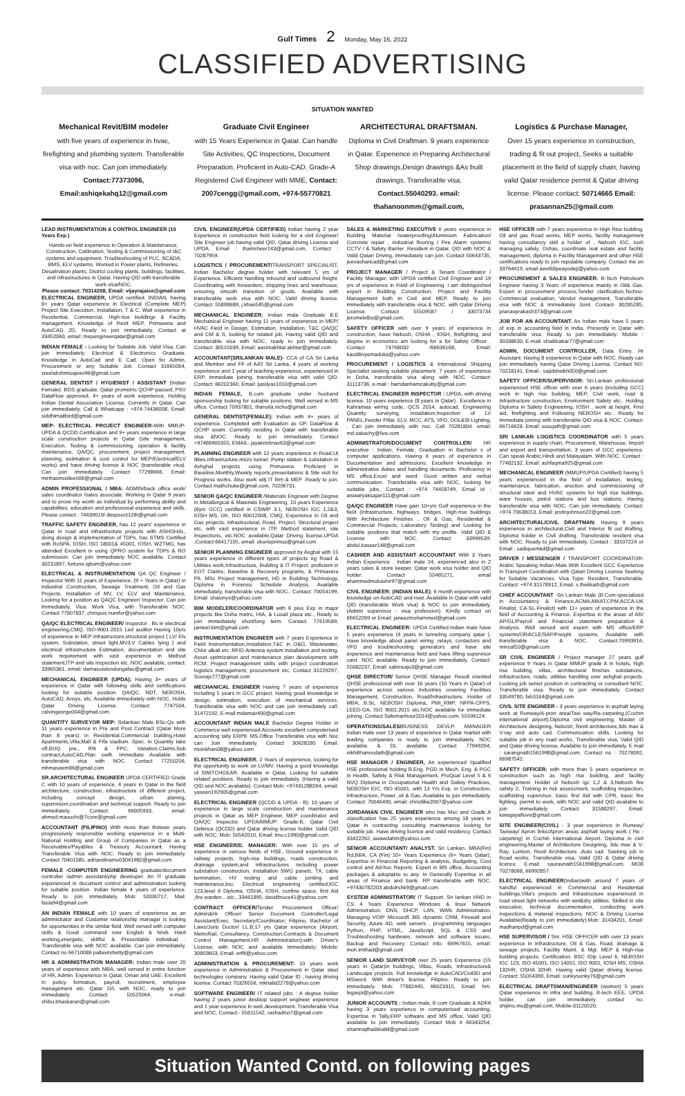Gulf Times 2 Monday, May 16, 2022
CLASSIFIED ADVERTISING
SITUATION WANTED
Mechanical Revit/BIM modeler
with five years of experience in hvac, firefighting and plumbing system. Transferable visa with noc. Can join immediately. Contact:77373096, Email:ashiqekahq12@gmail.com
Graduate Civil Engineer
with 15 Years Experience in Qatar. Can handle Site Activities, QC Inspections, Document Preparation, Proficient in Auto-CAD, Grade-A Registered Civil Engineer with MME, Contact: 2007cengg@gmail.com, +974-55770821
ARCHITECTURAL DRAFTSMAN.
Diploma in Civil Draftman. 9 years experience in Qatar. Experience in Preparing Architectural Shop drawings,Design drawings &As built drawings. Transferable visa. Contact.55040293. email: thahanoonmm@gmail.com,
Logistics & Purchase Manager,
Over 15 years experience in construction, trading & fit out project, Seeks a suitable placement in the field of supply chain, having valid Qatar residence permit & Qatar driving license. Please contact: 50714665 Email: prasannan25@gmail.com
LEAD INSTRUMENTATION & CONTROL ENGINEER (10 Years Exp.)
Hands-on field experience in Operation & Maintenance, Construction, Calibration, Testing & Commissioning of I&C systems and equipment. Troubleshooting of PLC, SCADA, BMS, ELV systems. Worked in Power plants, Refineries, Desalination plants, District cooling plants, buildings, facilities, and infrastructures in Qatar. Having QID with transferable work visa/NOC.
Please contact: 70314208, Email: vijayrajaice@gmail.com
ELECTRICAL ENGINEER, UPDA certified. INDIAN, having 8+ years Qatar experience in Electrical (Complete MEP) Project Site Execution, Installation, T & C. Well experience in Residential, Commercial, High-rise buildings & Facility management. Knowledge of Revit MEP, Primavera and AutoCAD 2D, Ready to join immediately. Contact at 33452060, email: mepengineerqatar@gmail.com
INDIAN FEMALE - Looking for Suitable Job. Valid Visa, Can join immediately. Electrical & Electronics Graduate. Knowledge in AutoCad and E Cad. Open for Admin, Procurement or any Suitable Job. Contact 31665064, sreelakshmisajeev96@gmail.com
GENERAL DENTIST / HYGIENIST / ASSISTANT (Indian Female): BDS graduate, Qatar prometric QCHP passed, PSV DataFlow approved, 4+ years of work experience, Holding Indian Dental Association License, Currently in Qatar, Can join immediately. Call & Whatsapp : +974-74436008, Email: siddhimailbird@gmail.com
MEP- ELECTRICAL PROJECT ENGINEER-With MMUP-UPDA & QCDD Certification and 9+ years experience in large scale construction projects in Qatar (site management, Execution, Testing & commissioning, operation & facility maintenance, QA/QC, procurement, project management, planning, estimation & cost control for MEP/Electrical/ELV works) and have driving license & NOC (transferable visa). Can join immediately. Contact: 77298666, Email: minhasmoideen06@gmail.com
ADMIN PROFESSIONAL / MBA: ADMIN/back office work/ sales coordinator /sales associate. Working in Qatar 9 years and to prove my worth as individual by performing ability and capabilities, education and professional experience and skills. Please contact : 74439019/ deepsoct12th@gmail.com
TRAFFIC SAFETY ENGINEER, has 12 years' experience in Qatar in road and infrastructure projects with ASHGHAL, doing design & implementation of TDPs, has STMS Certified with RoSPA, IOSH, ISO 18001& 45001, IOSH, WZTMG, has attended Excellent in using QPRO system for TDPs & RO submission. Can join immediately NOC available. Contact 30231897, fortune.igbom@yahoo.com
ELECTRICAL & INSTRUMENTATION QA QC Engineer / Inspector With 11 years of Experience, (9 + Years in Qatar) in industrial Construction, Sewage Treatment, Oil and Gas Projects. Installation of MV, LV, ELV and Maintenance, Looking for a position as QAQC Engineer/ Inspector. Can join Immediately, Visa: Work Visa, with Transferable NOC. Contact 77807837, chrispus.numfor@yahoo.com
QA/QC ELECTRICAL ENGINEER/ Inspector . Bs in electrical engineering,CMQ, ISO-9001-2015 Led auditor Having 10yrs of experience in MEP infrastructure,structural project ( LV/ Elv system, Substation, street light,MV/LV Cables lying ) and electrical infrastructure Estimation, documentation and site work requirement with vast experience in Method statement,ITP and site inspection etc. NOC available, contact: 33965361, email: damasuistendongafac@gmail.com
MECHANICAL ENGINEER (UPDA); Having 3+ years of experience in Qatar with following skills and certifications looking for suitable position. QA/QC, NDT, NEBOSH, AutoCAD, Ansys, etc. Available immediately with NOC. Holds Qatar Driving License. Contact: 7747504, calvingeorge004@gmail.com
QUANTITY SURVEYOR MEP: Srilankan Male BSc-Qs with 11 years experience in Pre and Post Contract (Qatar More than 8 years) in Residential,Commercial building,Hotel Apartments,Villa,Mall & Fifa stadium. Spec. in Quantity take off,BOQ pre., IPA & FPC, Variation,Claims,Sub contract,AutoCAD,Plan swift. Immediate Available with transferable visa with NOC. Contact 77250256, mhmaseem86@gmail.com
SR.ARCHITECTURAL ENGINEER UPDA CERTIFIED Grade C with 10 years of experience, 4 years in Qatar in the field architecture, construction, infrastructure of different project, including concept design, urban planing, supervision,coordination and technical support. Ready to join immediately, Contact: 66005933, email: ahmed.maouchi@7core@gmail.com
ACCOUNTANT (FILIPINO) With more than thirteen years progressively responsible working experience in a Multi-National Holding and Group of Companies in Qatar as a Receivables/Payables & Treasury Accountant. Having Transferable Visa with NOC. Ready to join immediately. Contact 70401585, adriandinamo03041982@gmail.com
FEMALE -COMPUTER ENGINEERING graduate/document controller /admin assistant/php developer. An IT graduate experienced in document control and administration looking for suitable position. Indian female 4 years of experience. Ready to join immediately. Mob: 50030717, Mail: fasla94@gmail.com
AN INDIAN FEMALE with 10 years of experience as an administrator and Customer relationship manager is looking for opportunities in the similar field .Well versed with computer skills & Good command over English & hindi. Hard working,energetic, skillful & Presentable individual . Transferable visa with NOC available. Can join immediately. Contact no 66710086 pallavirshetty@gmail.com
HR & ADMINISTRATION MANAGER: Indian male over 20 years of experience with MBA, well versed in entire function of HR, Admin. Experience in Qatar, Oman and UAE. Excellent in policy formation, payroll, recruitment, employee management etc. Qatar D/L with NOC, ready to join immediately. Contact: 50525064, e-mail: shibu.bhaskaran@gmail.com
CIVIL ENGINEER(UPDA CERTIFIED) Indian having 2 year Experience in construction field looking for a civil Engineer/ Site Engineer job having valid QID, Qatar driving License and UPDA. Email : thamsheer143@gmail.com, Contact : 70287959.
LOGISTICS / PROCUREMENT/TRANSPORT SPECIALIST. Indian Bachelor degree holder with relevant 5 yrs of Experience. Efficient handling inbound and outbound freight. Coordinating with forwarders, shipping lines and warehouse, ensuring smooth transition of goods. Available with transferable work visa with NOC. Valid driving license. Contact: 55898689, j.khan545@gmail.com
MECHANICAL ENGINEER: Indian male Graduate B.E Mechanical Engineer having 11 years of experience in MEP/ HVAC Field in Design, Estimation, Installation, T&C QA/QC and CM & S, looking for related job. Having valid QID and transferable visa with NOC, ready to join immediately. Contact: 30515039, Email: aasimakhtar.akhtar@gmail.com
ACCOUNTANT(SRILANKAN MALE)- CCA of CA Sri Lanka and Member and FF of AAT Sri Lanka, 4 years of working experience and 1 year of teaching experience, experienced in ERP, immediate joining, transferable visa with valid QID. Contact: 66202360, Email: ijasilyas1010@gmail.com
INDIAN FEMALE, B.com graduate under husband sponsorship looking for suitable positions. Well versed in MS office. Contact 70937801, thansila.nichu@gmail.com
GENERAL DENTIST(FEMALE): Indian with 4+ years of experience. Completed with Evaluation as GP, DataFlow & QCHP exam. Currently residing in Qatar with transferable visa &NOC. Ready to join immediately. Contact +97466900355, EMAIL: jayakrishnav63@gmail.com
PLANNING ENGINEER with 12 years experience in Road,Ut ilities,infrastructure,micro tunnel ,Pump station & substation in Ashghal projects using Primavera. Proficient in Baseline,Monthly,Weekly reports,presentations & Site visit for Progress works. Also work witj IT firm & MEP .Ready to join. Contact mathchuke@gmail.com, 70206731.
SENIOR QA/QC ENGINEER /Materials Engineer with Degree in Metallurgical & Materials Engineering, 10 years Experience (8yrs GCC) certified in CSWIP 3.1, NEBOSH IGC 1,2&3, IOSH MS, UK, ISO 90012008, CMQ; Experience in Oil and Gas projects, infrastructural, Road, Project, Structural project etc, with vast experience in ITP, Method statement, site Inspections, etc.NOC available,Qatar Driving license,UPDA ,Contact:66417105, email: okorieprimus@gmail.com
SENIOR PLANNING ENGINEER approved by Asghal with 15 years experience in different types of projects eg Road & Utilities work,Infrastructure, Building & IT Project. proficient in EOT Claims, Baseline & Recovery programs, & Primavera P6. MSc Project management, HD in Building Technology, Diploma in Forensic Schedule Analysis. Available immediately, transferable visa with NOC.. Contact: 70054199, Email: shaionyx@yahoo.com
BIM MODELER/COORDINATOR with 6 plus Exp in major projects like Doha metro, HIA, & Lusail plaza etc., Ready to join immediately short/long term. Contact. 77619589, jameel.bim@gmail.com
INSTRUMENTATION ENGINEER with 7 years Experience in Field Instrumentation,Installation,T&C in O&G, Wastewater, Chlor alkali etc .RFID Antenna system installation and testing, Asset optimization and maintenance plan development with RCM, Project management skills with project coordination logistics management, procurement etc, Contact 31229297, Soorajs777@gmail.com
MECHANICAL ENGINEER Having 7 years of experience including 5 years in GCC project. Having good knowledge in design, estimation, execution of mechanical services. Transferable visa with NOC and can join immediately call: 31472192, E-mail:mdamair400@gmail.com
ACCOUNTANT INDIAN MALE Bachelor Degree Holder in Commerce well experienced Accounts excellent computerised accounting tally ERP9. MS.Office Transferable visa with Noc can Join immediately. Contact 30628280 Email. moinkhan08@yahoo.com
ELECTRICAL ENGINEER. 2 Years of experience, looking for the opportunity to work on LV/MV. Having a good knowledge of SWITCHGEAR. Available in Qatar, Looking for suitable related positions. Ready to join immediately. (Having a valid QID and NOC available). Contact Mob: +97431288264, email: yaseen192905@gmail.com
ELECTRICAL ENGINEER (QCDD & UPDA - B). 10 years of experience in large scale construction and maintenance projects in Qatar as MEP Engineer, MEP coordinator and QA/QC Inspector. UPDA/MMUP: Grade-B, Qatar Civil Defence (QCDD) and Qatar driving license holder. Valid QID with NOC. Mob: 50542010, Email: tinu.c1990@gmail.com
HSE ENGINEER/D. MANAGER: With over 15 yrs of experience in various fields of HSE, Ground experience in railway projects, high-rise buildings, roads construction, drainage system,and infrastructures including power substation construction, installation SWG panels, TX, cable termination, HV testing and cable jointing and maintenance,bsc Electrical engineering certified;IGC 123,level 6 Diploma, OSHA, IOSH, confine space, first Aid ,fire warden....etc., 33461895, davidbruce41@yahoo.com
CONTRACT OFFICER/Tender Procurement Officer/ Admin&Hr Officer/ Senior Document Controller/Legal Assistant/Exec. Secretary/Coordinator; Filipino, Bachelor of Laws/Juris Doctor/ LL.B;17 yrs Qatar experience (Airport, MetroRail, Consultancy, Construction,Contracts & Document Control Management,HR Administration);with Driver's License; with NOC and available immediately; Mobile: 30803603, Email: erlfil@yahoo.com
ADMINISTRATION & PROCUREMENT: 10 years work experience in Administration & Procurement in Qatar steel technologies company. Having valid Qatar ID , having driving license. Contact 70326556, mkhalid2278@yahoo.com
SOFTWARE ENGINEER/ IT related jobs : A degree holder having 2 years junior desktop support engineer experience and 1 year experience in web development. Transferable Visa and NOC. Contact:- 55611542, rashadrizi7@gmail.com
SALES & MARKETING EXECUTIVE 6 years experience in Building Material /waterproofing/Aluminium Fabrication/ Concrete repair , industrial flooring / Fire Alarm systems/ CCTV / & Safety Barrier .Resident in Qatar, QID with NOC & Valid Qatari Driving, immediately can join. Contact 50643735, jeevashancad@gmail.com
PROJECT MANAGER / Project & Tenant Coordinator / Facility Manager, with UPDA certified Civil Engineer and 19 yrs of experience in Field of Engineering. i am distinguished expert in Building Construction, Project and Facility Management both in Civil and MEP. Ready to join immediately with transferable visa & NOC. with Qatar Driving License. Contact 55509587 / 33073734 jeromelelbo@gmail.com.
SAFETY OFFICER with over 9 years of experience in construction, have Nebosh, OSHA , IOSH, firefighting, and degree in economics am looking for a for Safety Officer . Contact 74768032 /66636168, Email: kaodilinyemaduka@yahoo.com
PROCUREMENT / LOGISTICS & International Shipping Specialist seeking suitable placement. 7 years of experience in Doha, transferable visa along with NOC. Contact: 31113736, e-mail : hamdanhamzakutty@gmail.com
ELECTRICAL ENGINEER INSPECTOR : UPDA, with driving license. 10 years experience (8 years in Qatar) . Excellence in Kahramaa wiring code, QCS 2014, autocad, Engineering Quantity surveying, installation,Inspection of LV PANEL,Feeder Pillar, ELV, MCC, ATS, VFD, DOL&St Lighting, . Can join immediately with noc. Call 70281804. email: md.sakachy@live.com
ADMINISTRATOR/DOCUMENT CONTROLLER/ HR executive : Indian, Female, Graduation in Bachelor s of computer applications. Having 6 years of experience in Documentation and admissions. Excellent knowledge in administrative duties and handling documents. Proficiency in MS office,Excel and word. Good written and verbal communication. Transferable visa with NOC, looking for suitable jobs, Contact : +974 74458749, Email id : aiswaryaksajan111@gmail.com
QA/QC ENGINEER Have gain 10+yrs Gulf experience in the field (Infrastructure, highways, bridges, High-rise buildings With Architecture Finishes , Oil & Gas, Residential & Commercial Projects, Laboratory Testing) and Looking for suitable positions that match with my profile. Valid QID & License with NOC. Contact 33999539, abdul.baseer148@gmail.com
CASHIER AND ASSISTANT ACCOUNTANT With 3 Years Indian Experience . Indian male 24, experienced also in 2 years sales & store keeper, Qatar work visa holder and QID holder. Contact 55465271, email ahammedmubashir97@gmail.com
CIVIL ENGINEER: (INDIAN MALE): 6 month experience with knowledge on AutoCAD and rivet. Available in Qatar with valid QID (transferable Work visa) & NOC to join immediately. (Admin supervisor - visa profession). Kindly contact on 66652269 or Email: janeezmohammed@gmail.com
ELECTRICAL ENGINEER: UPDA Certified.Indian male have 5 years experience (4 years in tunneling company qatar ). Have knowledge about panel wiring ,relays, contactors and VFD and troubleshooting generators and have site experience and maintenance field and have lifting supervisor card. NOC available. Ready to join immediately. Contact: 55682237, Email: sabinsaju3@gmail.com
QHSE DIRECTOR/ Senior QHSE Manager. Result oriented QHSE professional with over 16 years (10 Years in Qatar) of experience across various Industries covering Facilities Management, Construction, Road/Infrastructure. Holder of MBA, B.Sc, NEBOSH Diploma, PMI_RMP, NFPA-CFPS, LEED-GA, ISO 9001:2015 etc.NOC available for immediate joining. Contact Safemanhour2014@yahoo.com, 55596124.
OPERATIONS/SALES/BUSINESS DEVLP. MANAGER Indian male over 13 years of experience in Qatar market with leading companies is ready to join immediately. NOC available & DL available. Contact 77949264, nikhilthannodath@gmail.com
HSE MANAGER / ENGINEER, An experienced /qualified HSE professional holding B.Eng. PGD in Mech. Eng. & PGC in Health, Safety & Risk Management, ProQual Level 5 & 6 NVQ Diploma in Occupational Health and Safety Practices, NEBOSH IGC, ISO 45001, with 13 Yrs Exp. in Construction, Infrastructure, Power, oil & Gas, Available to join immediately. Contact: 70046490, email: christlike2007@yahoo.com
JORDANIAN CIVIL ENGINEER who has Msc and Grade A classification has 25 years experience among 18 years in Qatar in contracting consulting maintenance looking for suitable job. Have driving licence and valid residency. Contact 33422262, awawdahm@yahoo.com
SENIOR ACCOUNTANT/ ANALYST. Sri Lankan. MBA(Fin) Rd,BBA, CA (Fin) 10+ Years Experience (6+ Years Qatar), Expertise in Financial Reporting & analysis, Budgeting, Cost control and Ad-hoc Reports. Expert in MS office, Accounting packages & adoptable to any. In Generally Expertise in all areas of Finance and bank. RP transferable with NOC. +97430782203 abdulrshk9@gmail.com
SYSTEM ADMINISTRATOR/ IT Support. Sri lankan HND in CS 4 Years Experience Windows & linux Network Administration. DNS, DHCP, LAN, WAN Administration. Managing VOIP Microsoft 365 dynamic CRM, Firewall and Security, Azure AD, web servers , programming languages Python, PHP, HTML, JavaScript, SQL & CSS and Troubleshooting hardware, network and software issues, Backup and Recovery. Contact info: 66967615, email: moh.imthad@gmail.com
SENIOR LAND SURVEYOR over 25 years Experience (15 years in Qatar)in buildings, Villas, Roads, Infrastructure& Landscape projects. Full knowledge in AutoCAD/Civil3D and MSword. With driver's license. Filipino. Ready to join immediately. Mob: 77882445, 66023315, Email: hm. legaspi@yahoo.com
JUNIOR ACCOUNTS : Indian male, B com Graduate & ADFA having 3 years experience in computerised accounting. Expertise in Tally,ERP software and MS office. Valid QID available to join immediately. Contact Mob # 66343254, shamnajthalikkattil@gmail.com
HSE OFFICER with 7 years experience in High Rise building, Oil and gas Road works, MEP works, facility management having consultancy skill a holder of , Nebosh IGC, Iosh managing safely, Oshas, coordinate real estate and facility management, diploma in Facility Management and other HSE certifications ready to join reputable company. Contact me on 33764419, email awofidipeayodeji@yahoo.com
PROCUREMENT & SALES ENGINEER: B-Tech Petroleum Engineer having 3 Years of experience mainly in Oil& Gas. Expert in procurement process,Tender clarification,Techno-Commercial evaluation, Vendor management, Transferable visa with NOC & immediately Joint. Contact- 30285285, pranavprakash373@gmail.com
JOB FOR AN ACCOUNTANT. An Indian male have 5 years of exp in accounting field in India. Presently in Qatar with transferable visa. Ready to join immediately. Mobile : 30338630, E-mail: shaikbabar77@gmail.com
ADMIN, DOCUMENT CONTROLLER, Data Entry, Hr Assistant. Having 8 experience in Qatar with NOC. Ready can join immediately having Qatar Driving License. Contact NO: 70218141, Email : sajidsheikh050@gmail.com
SAFETY OFFICER/SUPERVISOR: Sri-Lankan professional experienced HSE officer with over 6 years (including GCC) work in high rise building, MEP, Civil work, road & Infrastructure construction, Environment Safety etc.. Holding Diploma in Safety Engineering, IOSH , work at height, First aid, firefighting and Following NEBOSH etc.. Ready for Immediate joining with transferable QID visa & NOC. Contact: 66716628. Email: susujath@gmail.com
SRI LANKAN LOGISTICS COORDINATOR with 5 years experience in supply chain, Procurement, Warehouse, Import and export and transportation. 3 years of GCC experience. Can speak Arabic,Hindi and Malayalam. With NOC. Contact : 77482132, Email: ashfaqma925@gmail.com
MECHANICAL ENGINEER (MMUP/UPDA Certified) having 5 years experienced in the field of installation, testing, maintenance, fabrication, erection and commissioning of structural steel and HVAC systems for high rise buildings, ware houses, petrol stations and bus stations. Having transferable visa with NOC. Can join immediately. Contact: +974 70638013, Email: jestinjohnson22@gmail.com
ARCHITECTURAL/CIVIL DRAFTMAN: Having 9 years experience in architectural,Civil and Interior fit out drafting. Diploma holder in Civil drafting. Transferable resident visa with NOC. Ready to join immediately. Contact : 33107224 or Email : sadiquemkd@gmail.com
DRIVER / MESSENGER / TRANSPORT COORDINATOR: Arabic Speaking Indian Male With Excellent GCC Experience in Transport Coordination with Qatari Driving License Seeking for Suitable Vacancies. Visa Type: Resident, Transferable. Contact: +974 31578912, Email. s.thekkath@gmail.com
CHIEF ACCOUNTANT -Sri Lankan Male (B.Com-specialized in Accountancy & Finance,ACMA,MAAT,CPM,ACCA-UK Finalist, CA-SL-Finalist) with 11+ years of experience in the field of Accounting & Finance. Expertise in the areas of AR/ AP/GL/Payroll and Financial statement preparation & Analysis. Well versed and expert with MS office/ERP systems/ORACLE/SAP/Freight systems. Available with transferable visa & NOC. Contact:70993916, minsaf10@gmail.com
SR CIVIL ENGINEER / Project manager 27 years gulf experience 9 Years in Qatar MMUP grade A in hotels, high rise building, villas, architectural finishes substations, infrastructure, roads, utilities handling over ashghal projects. Looking job senior position in contracting or consultant NOC. Transferable visa. Ready to join immediately. Contact 33549780, fah3164@gmail.com
CIVIL SITE ENGINEER - 3 years experience in asphalt laying work at Runway/A-pron area/Taxi way/Re-carpeting.(Cochin international airport).Diploma civil engineering, Master of Architecture designing, Nebosh, Revit architecture,3ds max & V-ray and auto cad. Communication skills. Looking for suitable job in any road works, Transferable visa, Valid QID and Qatar driving license. Available to join immediately. E mail : sarangnath1561998@gmail.com, Contact no : 70278092, 66987542.
SAFETY OFFICER: with more than 5 years experience in construction such as high rise building, and facility management. Holder of Nebosh igc 1,2 & 3,Nebosh fire safety 2, Training in risk assessment, scaffolding inspection, scaffolding supervisor, basic first Aid with CPR, basic fire fighting, permit to work, with NOC and valid QID available to join immediately. Contact: 31588297, Email: kategayaflove@gmail.com
SITE ENGINEER(CIVIL) - 3 year experience in Runway/ Taxiway/ Apron links/Apron areas asphalt laying work ( Re - carpeting) in Cochin International Airport. Diploma in civil engineering,Master of Architecture Designing, 3ds max & V-Ray, Lumion, Revit Architecture ,Auto cad. Seeking job in Road works. Transferable visa, Valid QID & Qatar driving licence. E-mail: sauravnath1561998@gmail.com, MOB 70278068, 66992857.
ELECTRICAL ENGINEER(Indian)with around 7 years of handful experienced in Commercial and Residential buildings,Villa's projects and Infrastructure experienced in road street light networks with wet&dry utilities. Skilled in site execution, technical documentation, conducting work inspections & material inspections. NOC & Driving License Available(Ready to join immediately).Mob: 31434201, Email: madhanpd@gmail.com
HSE SUPERVISOR / Snr. HSE OFFICER with over 13 years experience in Infrastructure, Oil & Gas, Road, drainage & sewage projects, Facility Maint. & Mgt. MEP & High-rise building projects. Certification: BSC IDip Level 6, NEBOSH IGC 123, ISO 45001, ISO 14001, ISO 9001, IOSH MS, OSHA 132HR, OSHA 32HR. Having valid Qatari driving license. Contact: 55054390, Email: sunkysunky76@gmail.com
ELECTRICAL DRAFTSMAN/ENGINEER (women) 5 years Qatar experience in infra and building, B-tech EEE, UPDA holder, can join immediately contact no: shijiins.ms@gmail.com, Mobile-31120520.
Situation Wanted Contd. on following pages